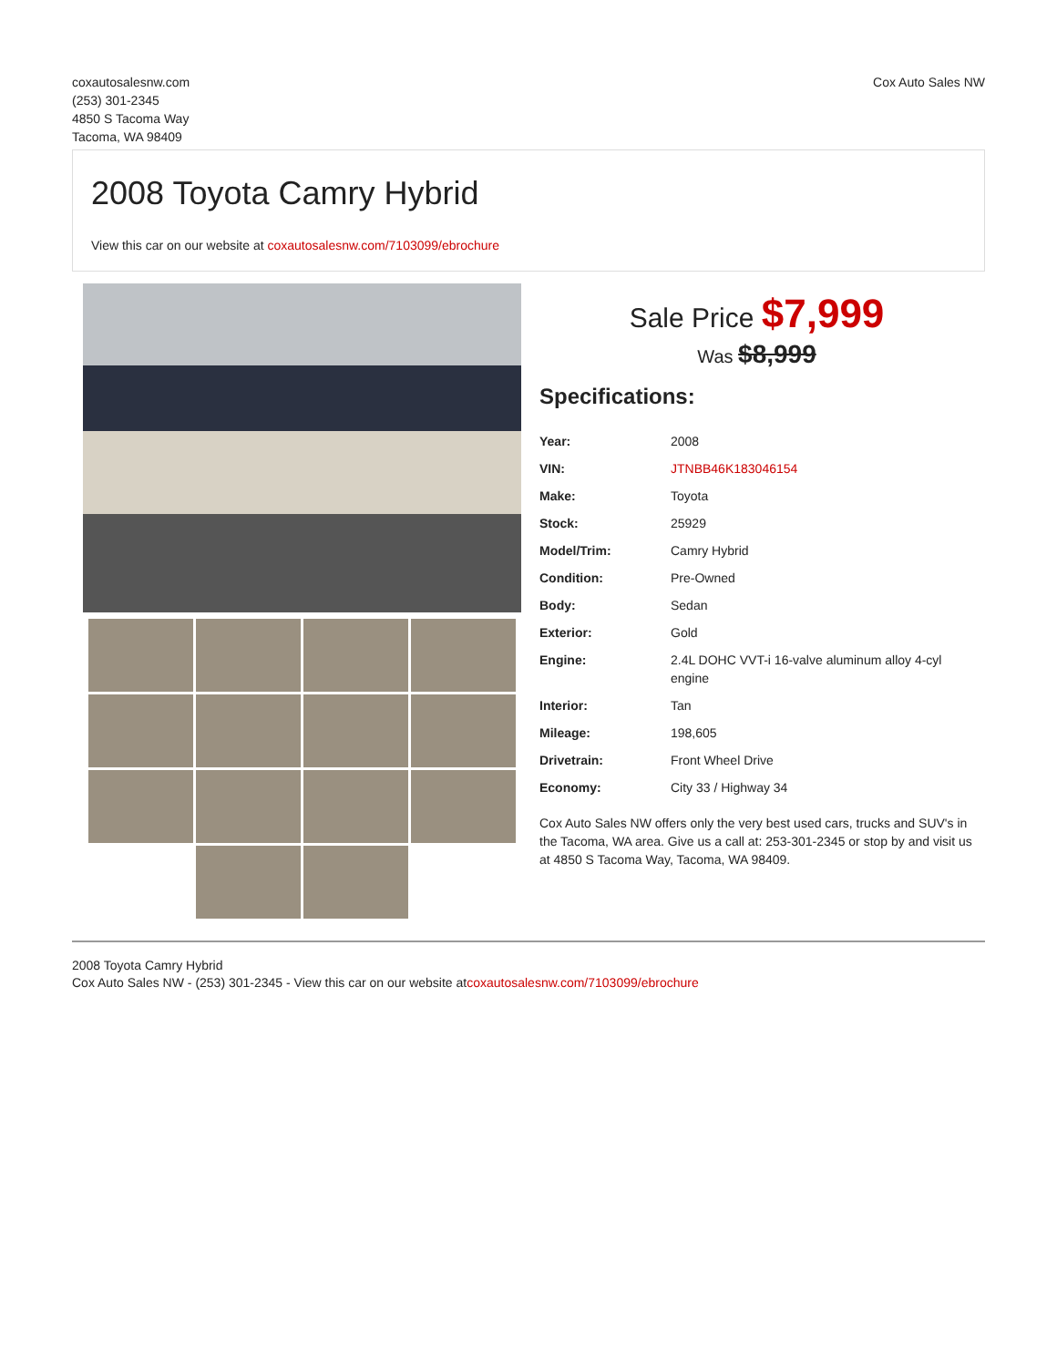coxautosalesnw.com
(253) 301-2345
4850 S Tacoma Way
Tacoma, WA 98409
Cox Auto Sales NW
2008 Toyota Camry Hybrid
View this car on our website at coxautosalesnw.com/7103099/ebrochure
Sale Price $7,999
Was $8,999
Specifications:
| Year: | 2008 |
| VIN: | JTNBB46K183046154 |
| Make: | Toyota |
| Stock: | 25929 |
| Model/Trim: | Camry Hybrid |
| Condition: | Pre-Owned |
| Body: | Sedan |
| Exterior: | Gold |
| Engine: | 2.4L DOHC VVT-i 16-valve aluminum alloy 4-cyl engine |
| Interior: | Tan |
| Mileage: | 198,605 |
| Drivetrain: | Front Wheel Drive |
| Economy: | City 33 / Highway 34 |
Cox Auto Sales NW offers only the very best used cars, trucks and SUV's in the Tacoma, WA area. Give us a call at: 253-301-2345 or stop by and visit us at 4850 S Tacoma Way, Tacoma, WA 98409.
2008 Toyota Camry Hybrid
Cox Auto Sales NW - (253) 301-2345 - View this car on our website atcoxautosalesnw.com/7103099/ebrochure